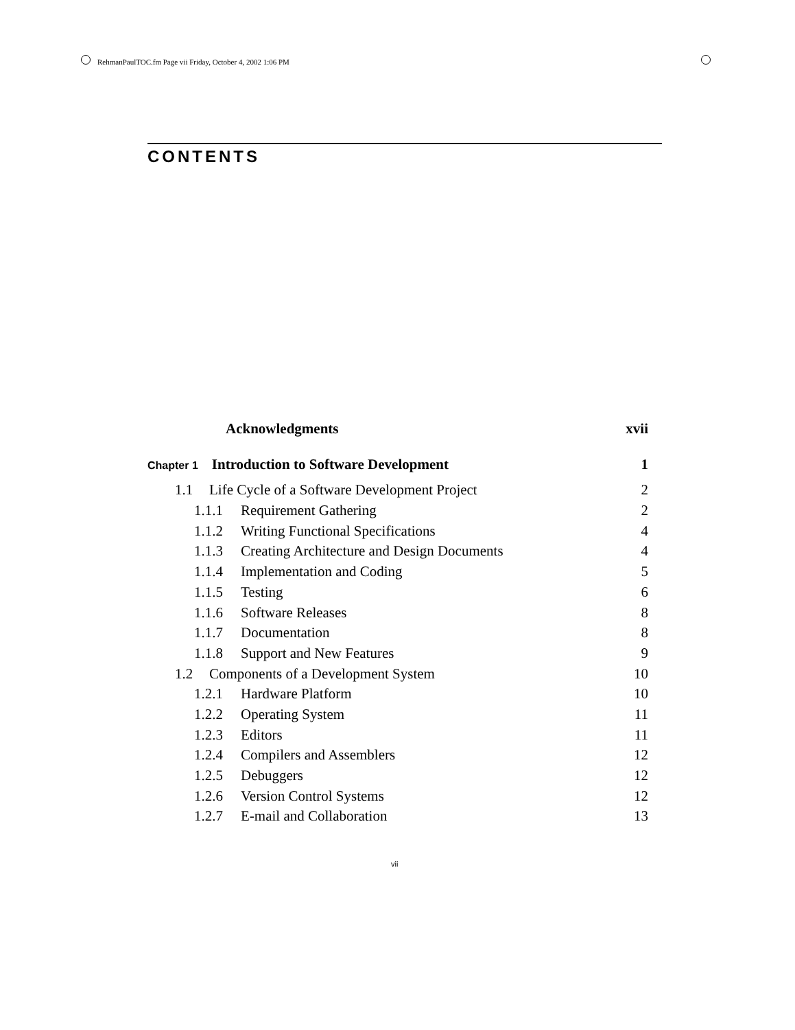RehmanPaulTOC.fm Page vii Friday, October 4, 2002 1:06 PM
CONTENTS
Acknowledgments xvii
Chapter 1 Introduction to Software Development 1
1.1 Life Cycle of a Software Development Project 2
1.1.1 Requirement Gathering 2
1.1.2 Writing Functional Specifications 4
1.1.3 Creating Architecture and Design Documents 4
1.1.4 Implementation and Coding 5
1.1.5 Testing 6
1.1.6 Software Releases 8
1.1.7 Documentation 8
1.1.8 Support and New Features 9
1.2 Components of a Development System 10
1.2.1 Hardware Platform 10
1.2.2 Operating System 11
1.2.3 Editors 11
1.2.4 Compilers and Assemblers 12
1.2.5 Debuggers 12
1.2.6 Version Control Systems 12
1.2.7 E-mail and Collaboration 13
vii